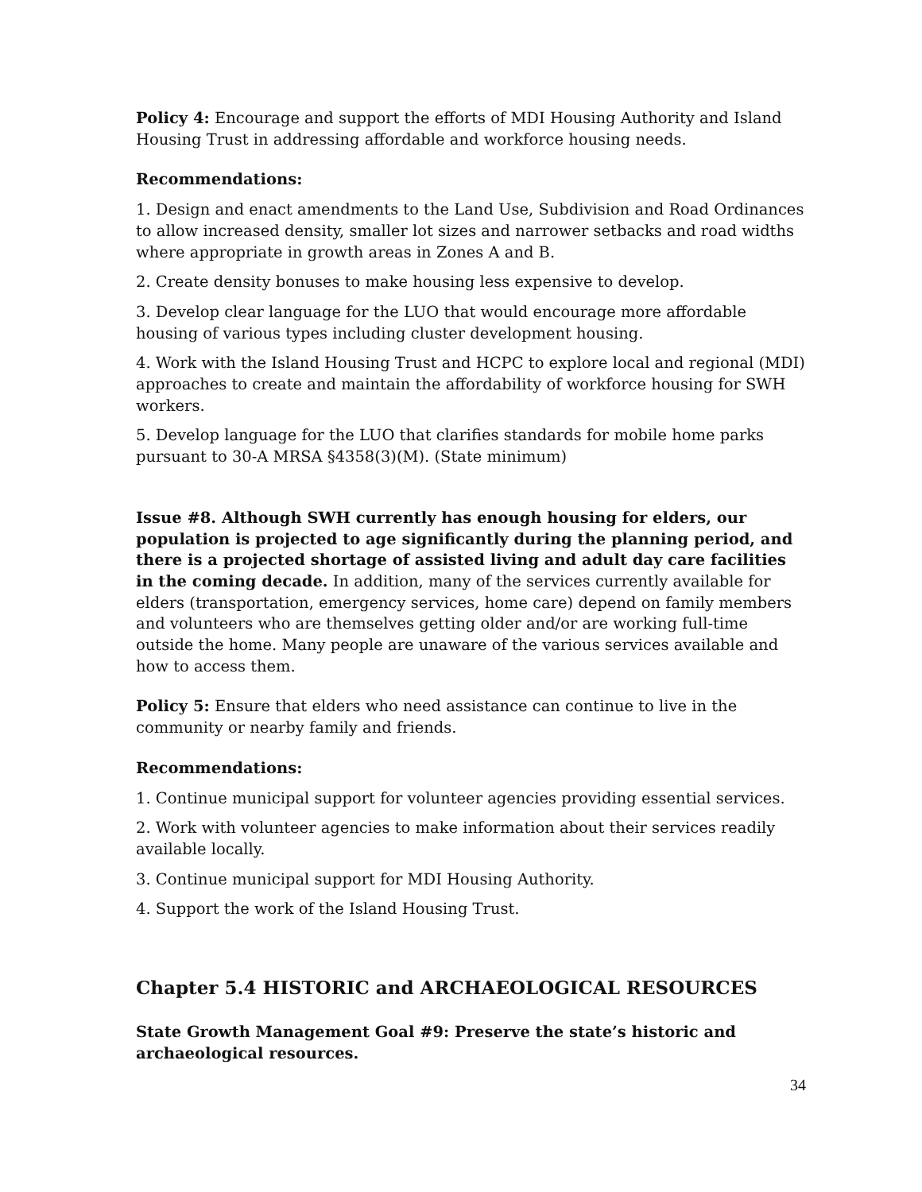Policy 4: Encourage and support the efforts of MDI Housing Authority and Island Housing Trust in addressing affordable and workforce housing needs.
Recommendations:
1. Design and enact amendments to the Land Use, Subdivision and Road Ordinances to allow increased density, smaller lot sizes and narrower setbacks and road widths where appropriate in growth areas in Zones A and B.
2. Create density bonuses to make housing less expensive to develop.
3. Develop clear language for the LUO that would encourage more affordable housing of various types including cluster development housing.
4. Work with the Island Housing Trust and HCPC to explore local and regional (MDI) approaches to create and maintain the affordability of workforce housing for SWH workers.
5. Develop language for the LUO that clarifies standards for mobile home parks pursuant to 30-A MRSA §4358(3)(M). (State minimum)
Issue #8. Although SWH currently has enough housing for elders, our population is projected to age significantly during the planning period, and there is a projected shortage of assisted living and adult day care facilities in the coming decade. In addition, many of the services currently available for elders (transportation, emergency services, home care) depend on family members and volunteers who are themselves getting older and/or are working full-time outside the home. Many people are unaware of the various services available and how to access them.
Policy 5: Ensure that elders who need assistance can continue to live in the community or nearby family and friends.
Recommendations:
1. Continue municipal support for volunteer agencies providing essential services.
2. Work with volunteer agencies to make information about their services readily available locally.
3. Continue municipal support for MDI Housing Authority.
4. Support the work of the Island Housing Trust.
Chapter 5.4 HISTORIC and ARCHAEOLOGICAL RESOURCES
State Growth Management Goal #9: Preserve the state’s historic and archaeological resources.
34